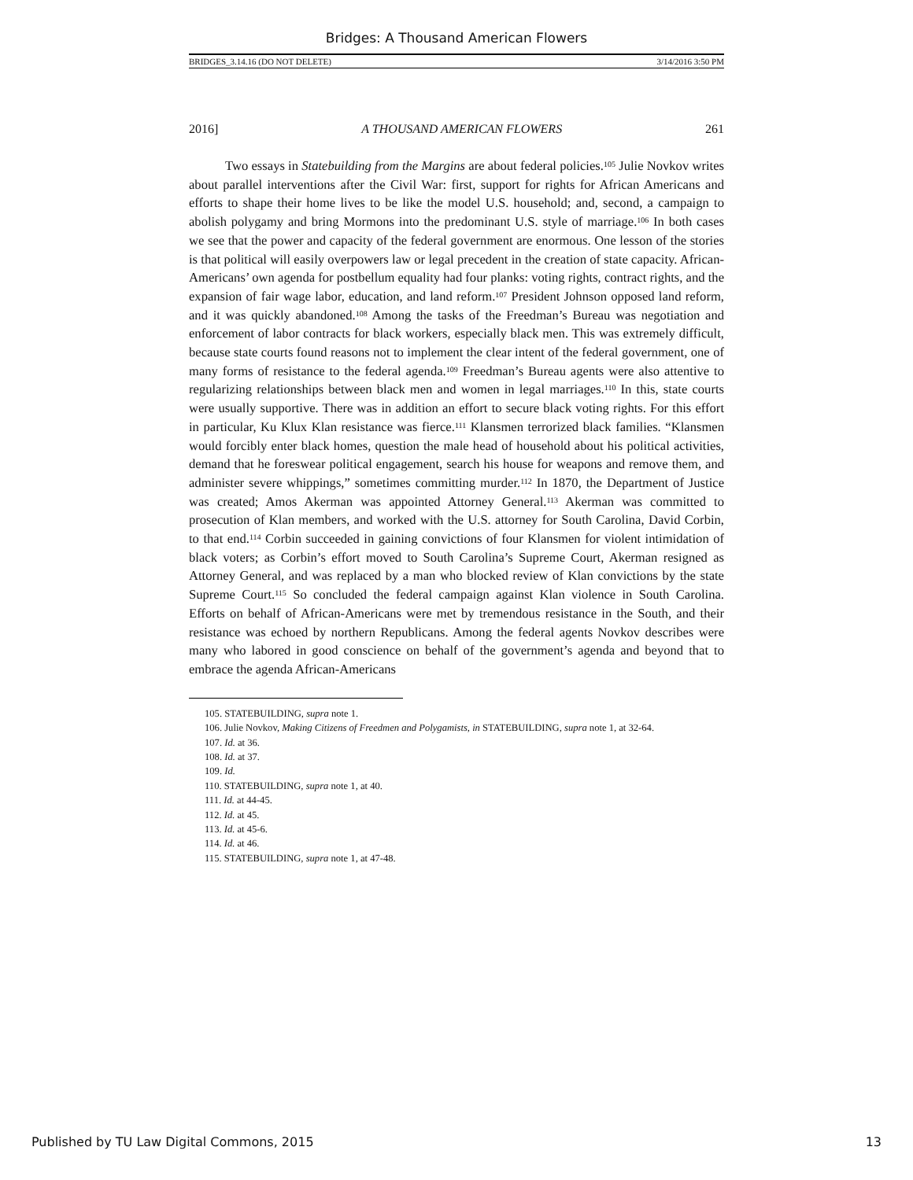Bridges: A Thousand American Flowers
BRIDGES_3.14.16 (DO NOT DELETE) 3/14/2016 3:50 PM
2016] A THOUSAND AMERICAN FLOWERS 261
Two essays in Statebuilding from the Margins are about federal policies.<sup>105</sup> Julie Novkov writes about parallel interventions after the Civil War: first, support for rights for African Americans and efforts to shape their home lives to be like the model U.S. household; and, second, a campaign to abolish polygamy and bring Mormons into the predominant U.S. style of marriage.<sup>106</sup> In both cases we see that the power and capacity of the federal government are enormous. One lesson of the stories is that political will easily overpowers law or legal precedent in the creation of state capacity. African-Americans’ own agenda for postbellum equality had four planks: voting rights, contract rights, and the expansion of fair wage labor, education, and land reform.<sup>107</sup> President Johnson opposed land reform, and it was quickly abandoned.<sup>108</sup> Among the tasks of the Freedman’s Bureau was negotiation and enforcement of labor contracts for black workers, especially black men. This was extremely difficult, because state courts found reasons not to implement the clear intent of the federal government, one of many forms of resistance to the federal agenda.<sup>109</sup> Freedman’s Bureau agents were also attentive to regularizing relationships between black men and women in legal marriages.<sup>110</sup> In this, state courts were usually supportive. There was in addition an effort to secure black voting rights. For this effort in particular, Ku Klux Klan resistance was fierce.<sup>111</sup> Klansmen terrorized black families. “Klansmen would forcibly enter black homes, question the male head of household about his political activities, demand that he foreswear political engagement, search his house for weapons and remove them, and administer severe whippings,” sometimes committing murder.<sup>112</sup> In 1870, the Department of Justice was created; Amos Akerman was appointed Attorney General.<sup>113</sup> Akerman was committed to prosecution of Klan members, and worked with the U.S. attorney for South Carolina, David Corbin, to that end.<sup>114</sup> Corbin succeeded in gaining convictions of four Klansmen for violent intimidation of black voters; as Corbin’s effort moved to South Carolina’s Supreme Court, Akerman resigned as Attorney General, and was replaced by a man who blocked review of Klan convictions by the state Supreme Court.<sup>115</sup> So concluded the federal campaign against Klan violence in South Carolina. Efforts on behalf of African-Americans were met by tremendous resistance in the South, and their resistance was echoed by northern Republicans. Among the federal agents Novkov describes were many who labored in good conscience on behalf of the government’s agenda and beyond that to embrace the agenda African-Americans
105. STATEBUILDING, supra note 1.
106. Julie Novkov, Making Citizens of Freedmen and Polygamists, in STATEBUILDING, supra note 1, at 32-64.
107. Id. at 36.
108. Id. at 37.
109. Id.
110. STATEBUILDING, supra note 1, at 40.
111. Id. at 44-45.
112. Id. at 45.
113. Id. at 45-6.
114. Id. at 46.
115. STATEBUILDING, supra note 1, at 47-48.
Published by TU Law Digital Commons, 2015 13